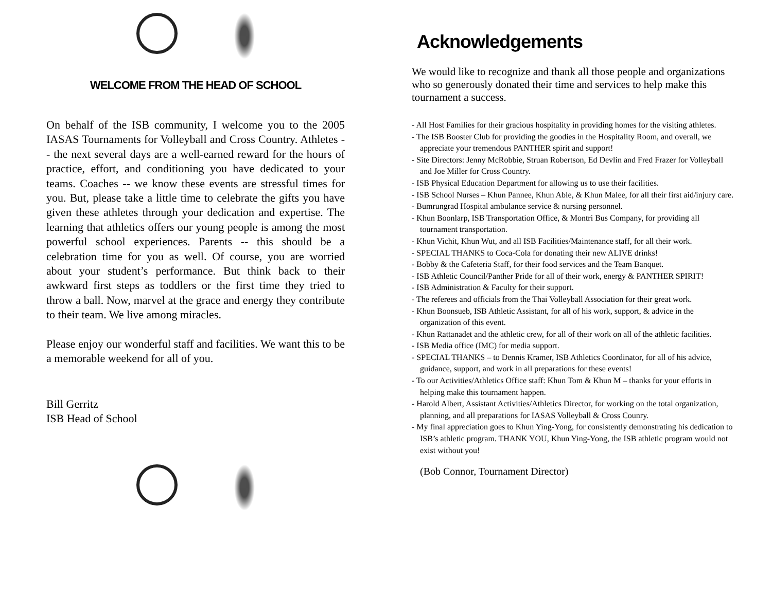WELCOME FROM THE HEAD OF SCHOOL
On behalf of the ISB community, I welcome you to the 2005 IASAS Tournaments for Volleyball and Cross Country. Athletes -- the next several days are a well-earned reward for the hours of practice, effort, and conditioning you have dedicated to your teams. Coaches -- we know these events are stressful times for you. But, please take a little time to celebrate the gifts you have given these athletes through your dedication and expertise. The learning that athletics offers our young people is among the most powerful school experiences. Parents -- this should be a celebration time for you as well. Of course, you are worried about your student’s performance. But think back to their awkward first steps as toddlers or the first time they tried to throw a ball. Now, marvel at the grace and energy they contribute to their team. We live among miracles.
Please enjoy our wonderful staff and facilities. We want this to be a memorable weekend for all of you.
Bill Gerritz
ISB Head of School
Acknowledgements
We would like to recognize and thank all those people and organizations who so generously donated their time and services to help make this tournament a success.
- All Host Families for their gracious hospitality in providing homes for the visiting athletes.
- The ISB Booster Club for providing the goodies in the Hospitality Room, and overall, we appreciate your tremendous PANTHER spirit and support!
- Site Directors: Jenny McRobbie, Struan Robertson, Ed Devlin and Fred Frazer for Volleyball and Joe Miller for Cross Country.
- ISB Physical Education Department for allowing us to use their facilities.
- ISB School Nurses – Khun Pannee, Khun Able, & Khun Malee, for all their first aid/injury care.
- Bumrungrad Hospital ambulance service & nursing personnel.
- Khun Boonlarp, ISB Transportation Office, & Montri Bus Company, for providing all tournament transportation.
- Khun Vichit, Khun Wut, and all ISB Facilities/Maintenance staff, for all their work.
- SPECIAL THANKS to Coca-Cola for donating their new ALIVE drinks!
- Bobby & the Cafeteria Staff, for their food services and the Team Banquet.
- ISB Athletic Council/Panther Pride for all of their work, energy & PANTHER SPIRIT!
- ISB Administration & Faculty for their support.
- The referees and officials from the Thai Volleyball Association for their great work.
- Khun Boonsueb, ISB Athletic Assistant, for all of his work, support, & advice in the organization of this event.
- Khun Rattanadet and the athletic crew, for all of their work on all of the athletic facilities.
- ISB Media office (IMC) for media support.
- SPECIAL THANKS – to Dennis Kramer, ISB Athletics Coordinator, for all of his advice, guidance, support, and work in all preparations for these events!
- To our Activities/Athletics Office staff: Khun Tom & Khun M – thanks for your efforts in helping make this tournament happen.
- Harold Albert, Assistant Activities/Athletics Director, for working on the total organization, planning, and all preparations for IASAS Volleyball & Cross Counry.
- My final appreciation goes to Khun Ying-Yong, for consistently demonstrating his dedication to ISB’s athletic program. THANK YOU, Khun Ying-Yong, the ISB athletic program would not exist without you!
(Bob Connor, Tournament Director)